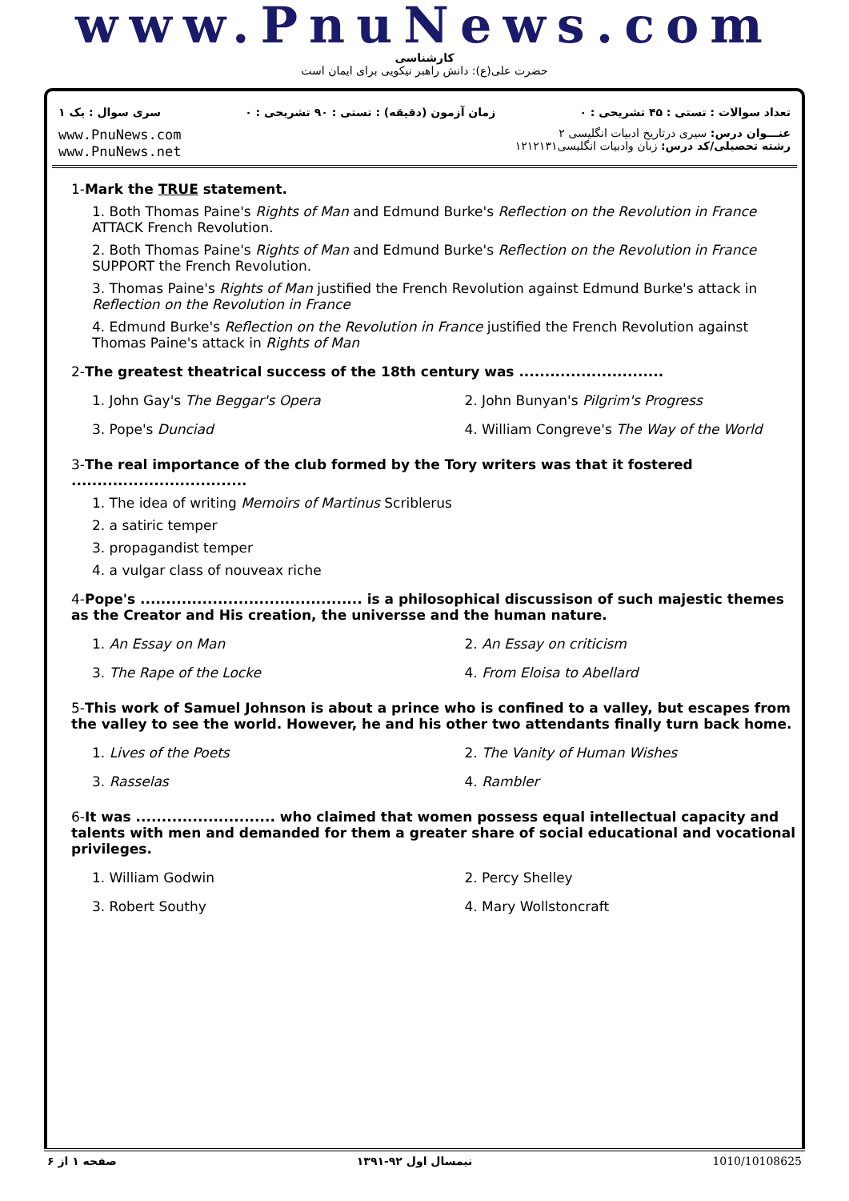www.PnuNews.com
کارشناسی
حضرت علی(ع): دانش راهبر نیکویی برای ایمان است
تعداد سوالات : تستی : ۴۵ تشریحی : ۰ زمان آزمون (دقیقه) : تستی : ۹۰ تشریحی : ۰ سری سوال : یک ۱
www.PnuNews.com
www.PnuNews.net
عنـــوان درس: سیری درتاریخ ادبیات انگلیسی ۲
رشته تحصیلی/کد درس: زبان وادبیات انگلیسی۱۲۱۲۱۳۱
1-Mark the TRUE statement.
1. Both Thomas Paine's Rights of Man and Edmund Burke's Reflection on the Revolution in France ATTACK French Revolution.
2. Both Thomas Paine's Rights of Man and Edmund Burke's Reflection on the Revolution in France SUPPORT the French Revolution.
3. Thomas Paine's Rights of Man justified the French Revolution against Edmund Burke's attack in Reflection on the Revolution in France
4. Edmund Burke's Reflection on the Revolution in France justified the French Revolution against Thomas Paine's attack in Rights of Man
2-The greatest theatrical success of the 18th century was ............................
1. John Gay's The Beggar's Opera 2. John Bunyan's Pilgrim's Progress
3. Pope's Dunciad 4. William Congreve's The Way of the World
3-The real importance of the club formed by the Tory writers was that it fostered ..................................
1. The idea of writing Memoirs of Martinus Scriblerus
2. a satiric temper
3. propagandist temper
4. a vulgar class of nouveax riche
4-Pope's ........................................... is a philosophical discussison of such majestic themes as the Creator and His creation, the universse and the human nature.
1. An Essay on Man 2. An Essay on criticism
3. The Rape of the Locke 4. From Eloisa to Abellard
5-This work of Samuel Johnson is about a prince who is confined to a valley, but escapes from the valley to see the world. However, he and his other two attendants finally turn back home.
1. Lives of the Poets 2. The Vanity of Human Wishes
3. Rasselas 4. Rambler
6-It was ........................... who claimed that women possess equal intellectual capacity and talents with men and demanded for them a greater share of social educational and vocational privileges.
1. William Godwin 2. Percy Shelley
3. Robert Southy 4. Mary Wollstoncraft
صفحه ۱ از ۶ نیمسال اول ۹۲-۱۳۹۱ 1010/10108625